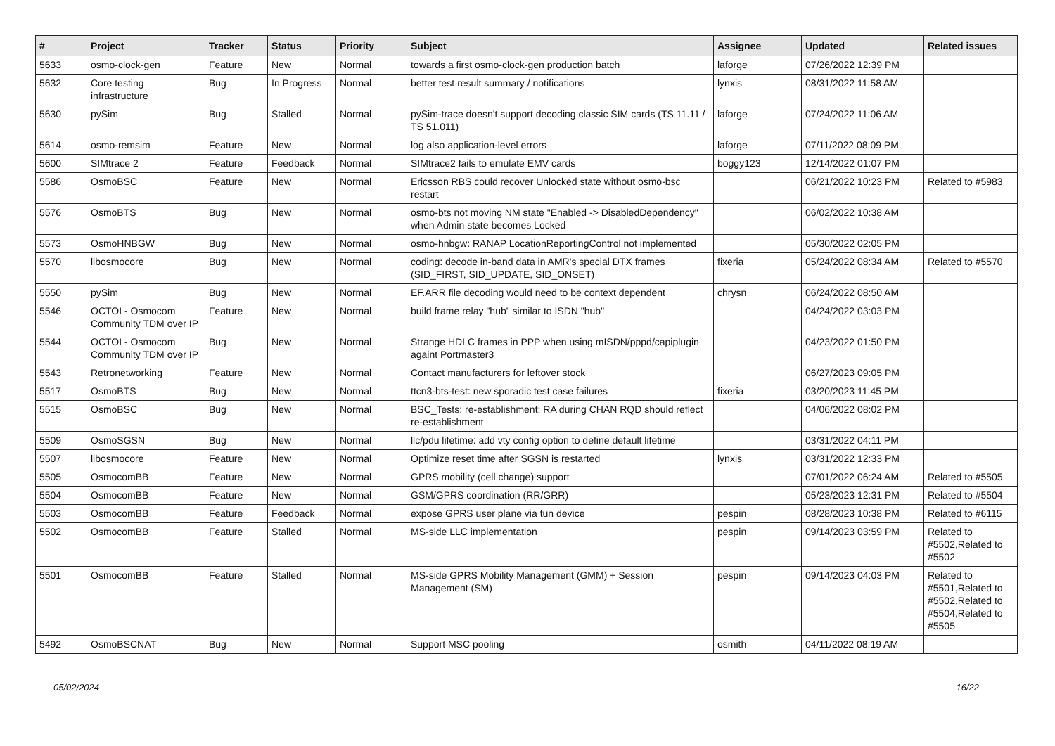| # | Project | Tracker | Status | Priority | Subject | Assignee | Updated | Related issues |
| --- | --- | --- | --- | --- | --- | --- | --- | --- |
| 5633 | osmo-clock-gen | Feature | New | Normal | towards a first osmo-clock-gen production batch | laforge | 07/26/2022 12:39 PM | |
| 5632 | Core testing infrastructure | Bug | In Progress | Normal | better test result summary / notifications | lynxis | 08/31/2022 11:58 AM | |
| 5630 | pySim | Bug | Stalled | Normal | pySim-trace doesn't support decoding classic SIM cards (TS 11.11 / TS 51.011) | laforge | 07/24/2022 11:06 AM | |
| 5614 | osmo-remsim | Feature | New | Normal | log also application-level errors | laforge | 07/11/2022 08:09 PM | |
| 5600 | SIMtrace 2 | Feature | Feedback | Normal | SIMtrace2 fails to emulate EMV cards | boggy123 | 12/14/2022 01:07 PM | |
| 5586 | OsmoBSC | Feature | New | Normal | Ericsson RBS could recover Unlocked state without osmo-bsc restart | | 06/21/2022 10:23 PM | Related to #5983 |
| 5576 | OsmoBTS | Bug | New | Normal | osmo-bts not moving NM state "Enabled -> DisabledDependency" when Admin state becomes Locked | | 06/02/2022 10:38 AM | |
| 5573 | OsmoHNBGW | Bug | New | Normal | osmo-hnbgw: RANAP LocationReportingControl not implemented | | 05/30/2022 02:05 PM | |
| 5570 | libosmocore | Bug | New | Normal | coding: decode in-band data in AMR's special DTX frames (SID_FIRST, SID_UPDATE, SID_ONSET) | fixeria | 05/24/2022 08:34 AM | Related to #5570 |
| 5550 | pySim | Bug | New | Normal | EF.ARR file decoding would need to be context dependent | chrysn | 06/24/2022 08:50 AM | |
| 5546 | OCTOI - Osmocom Community TDM over IP | Feature | New | Normal | build frame relay "hub" similar to ISDN "hub" | | 04/24/2022 03:03 PM | |
| 5544 | OCTOI - Osmocom Community TDM over IP | Bug | New | Normal | Strange HDLC frames in PPP when using mISDN/pppd/capiplugin againt Portmaster3 | | 04/23/2022 01:50 PM | |
| 5543 | Retronetworking | Feature | New | Normal | Contact manufacturers for leftover stock | | 06/27/2023 09:05 PM | |
| 5517 | OsmoBTS | Bug | New | Normal | ttcn3-bts-test: new sporadic test case failures | fixeria | 03/20/2023 11:45 PM | |
| 5515 | OsmoBSC | Bug | New | Normal | BSC_Tests: re-establishment: RA during CHAN RQD should reflect re-establishment | | 04/06/2022 08:02 PM | |
| 5509 | OsmoSGSN | Bug | New | Normal | llc/pdu lifetime: add vty config option to define default lifetime | | 03/31/2022 04:11 PM | |
| 5507 | libosmocore | Feature | New | Normal | Optimize reset time after SGSN is restarted | lynxis | 03/31/2022 12:33 PM | |
| 5505 | OsmocomBB | Feature | New | Normal | GPRS mobility (cell change) support | | 07/01/2022 06:24 AM | Related to #5505 |
| 5504 | OsmocomBB | Feature | New | Normal | GSM/GPRS coordination (RR/GRR) | | 05/23/2023 12:31 PM | Related to #5504 |
| 5503 | OsmocomBB | Feature | Feedback | Normal | expose GPRS user plane via tun device | pespin | 08/28/2023 10:38 PM | Related to #6115 |
| 5502 | OsmocomBB | Feature | Stalled | Normal | MS-side LLC implementation | pespin | 09/14/2023 03:59 PM | Related to #5502,Related to #5502 |
| 5501 | OsmocomBB | Feature | Stalled | Normal | MS-side GPRS Mobility Management (GMM) + Session Management (SM) | pespin | 09/14/2023 04:03 PM | Related to #5501,Related to #5502,Related to #5504,Related to #5505 |
| 5492 | OsmoBSCNAT | Bug | New | Normal | Support MSC pooling | osmith | 04/11/2022 08:19 AM | |
05/02/2024 16/22